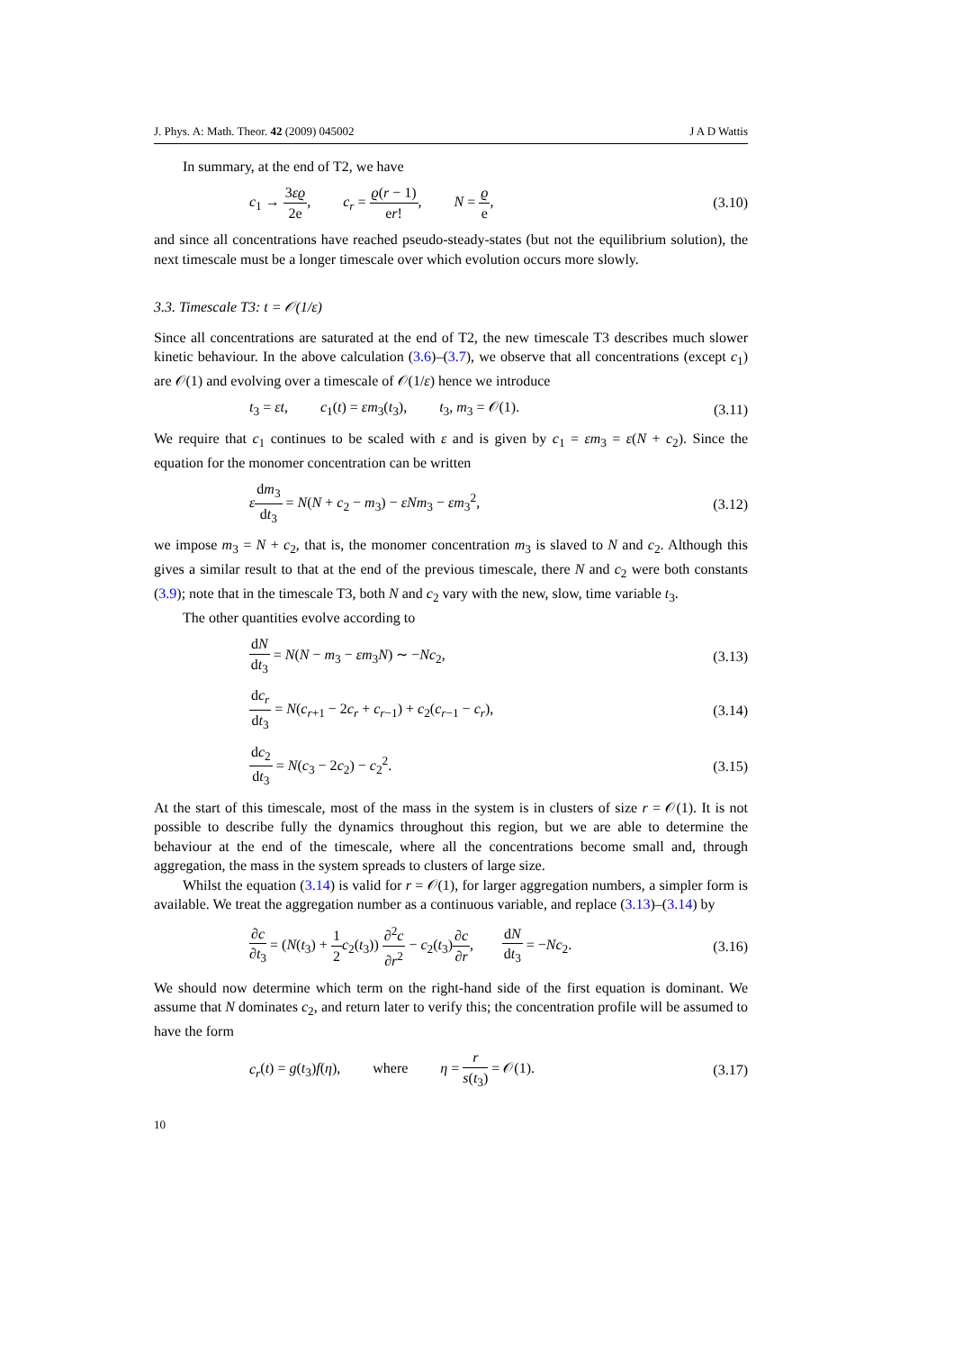J. Phys. A: Math. Theor. 42 (2009) 045002 J A D Wattis
In summary, at the end of T2, we have
c<sub>1</sub> → 3εϱ 2e, c<sub>r</sub> = ϱ(r − 1) er!, N = ϱ e, (3.10)
and since all concentrations have reached pseudo-steady-states (but not the equilibrium solution), the next timescale must be a longer timescale over which evolution occurs more slowly.
3.3. Timescale T3: t = 𝒪(1/ε)
Since all concentrations are saturated at the end of T2, the new timescale T3 describes much slower kinetic behaviour. In the above calculation (3.6)–(3.7), we observe that all concentrations (except c<sub>1</sub>) are 𝒪(1) and evolving over a timescale of 𝒪(1/ε) hence we introduce
t<sub>3</sub> = εt, c<sub>1</sub>(t) = εm<sub>3</sub>(t<sub>3</sub>), t<sub>3</sub>, m<sub>3</sub> = 𝒪(1). (3.11)
We require that c<sub>1</sub> continues to be scaled with ε and is given by c<sub>1</sub> = εm<sub>3</sub> = ε(N + c<sub>2</sub>). Since the equation for the monomer concentration can be written
εdm<sub>3</sub> dt<sub>3</sub> = N(N + c<sub>2</sub> − m<sub>3</sub>) − εNm<sub>3</sub> − εm<sub>3</sub><sup>2</sup>, (3.12)
we impose m<sub>3</sub> = N + c<sub>2</sub>, that is, the monomer concentration m<sub>3</sub> is slaved to N and c<sub>2</sub>. Although this gives a similar result to that at the end of the previous timescale, there N and c<sub>2</sub> were both constants (3.9); note that in the timescale T3, both N and c<sub>2</sub> vary with the new, slow, time variable t<sub>3</sub>.
The other quantities evolve according to
dN dt<sub>3</sub> = N(N − m<sub>3</sub> − εm<sub>3</sub>N) ∼ −Nc<sub>2</sub>, (3.13)
dc<sub>r</sub> dt<sub>3</sub> = N(c<sub>r+1</sub> − 2c<sub>r</sub> + c<sub>r−1</sub>) + c<sub>2</sub>(c<sub>r−1</sub> − c<sub>r</sub>), (3.14)
dc<sub>2</sub> dt<sub>3</sub> = N(c<sub>3</sub> − 2c<sub>2</sub>) − c<sub>2</sub><sup>2</sup>. (3.15)
At the start of this timescale, most of the mass in the system is in clusters of size r = 𝒪(1). It is not possible to describe fully the dynamics throughout this region, but we are able to determine the behaviour at the end of the timescale, where all the concentrations become small and, through aggregation, the mass in the system spreads to clusters of large size.
Whilst the equation (3.14) is valid for r = 𝒪(1), for larger aggregation numbers, a simpler form is available. We treat the aggregation number as a continuous variable, and replace (3.13)–(3.14) by
∂c ∂t<sub>3</sub> = (N(t<sub>3</sub>) + 1 2 c<sub>2</sub>(t<sub>3</sub>)) ∂<sup>2</sup>c ∂r<sup>2</sup> − c<sub>2</sub>(t<sub>3</sub>)∂c ∂r, dN dt<sub>3</sub> = −Nc<sub>2</sub>. (3.16)
We should now determine which term on the right-hand side of the first equation is dominant. We assume that N dominates c<sub>2</sub>, and return later to verify this; the concentration profile will be assumed to have the form
c<sub>r</sub>(t) = g(t<sub>3</sub>)f(η), where η = r s(t<sub>3</sub>) = 𝒪(1). (3.17)
10